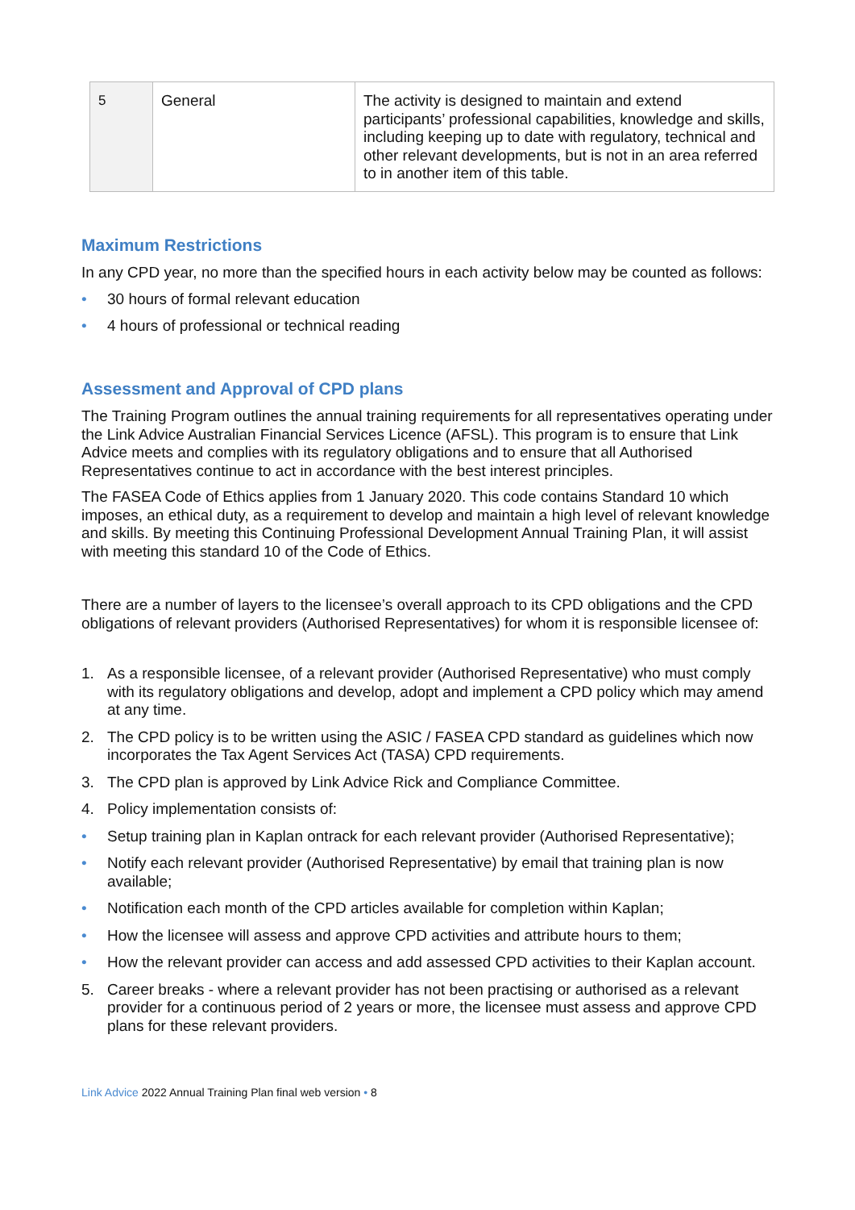| 5 | General | The activity is designed to maintain and extend participants’ professional capabilities, knowledge and skills, including keeping up to date with regulatory, technical and other relevant developments, but is not in an area referred to in another item of this table. |
Maximum Restrictions
In any CPD year, no more than the specified hours in each activity below may be counted as follows:
• 30 hours of formal relevant education
• 4 hours of professional or technical reading
Assessment and Approval of CPD plans
The Training Program outlines the annual training requirements for all representatives operating under the Link Advice Australian Financial Services Licence (AFSL). This program is to ensure that Link Advice meets and complies with its regulatory obligations and to ensure that all Authorised Representatives continue to act in accordance with the best interest principles.
The FASEA Code of Ethics applies from 1 January 2020. This code contains Standard 10 which imposes, an ethical duty, as a requirement to develop and maintain a high level of relevant knowledge and skills. By meeting this Continuing Professional Development Annual Training Plan, it will assist with meeting this standard 10 of the Code of Ethics.
There are a number of layers to the licensee’s overall approach to its CPD obligations and the CPD obligations of relevant providers (Authorised Representatives) for whom it is responsible licensee of:
1. As a responsible licensee, of a relevant provider (Authorised Representative) who must comply with its regulatory obligations and develop, adopt and implement a CPD policy which may amend at any time.
2. The CPD policy is to be written using the ASIC / FASEA CPD standard as guidelines which now incorporates the Tax Agent Services Act (TASA) CPD requirements.
3. The CPD plan is approved by Link Advice Rick and Compliance Committee.
4. Policy implementation consists of:
• Setup training plan in Kaplan ontrack for each relevant provider (Authorised Representative);
• Notify each relevant provider (Authorised Representative) by email that training plan is now available;
• Notification each month of the CPD articles available for completion within Kaplan;
• How the licensee will assess and approve CPD activities and attribute hours to them;
• How the relevant provider can access and add assessed CPD activities to their Kaplan account.
5. Career breaks - where a relevant provider has not been practising or authorised as a relevant provider for a continuous period of 2 years or more, the licensee must assess and approve CPD plans for these relevant providers.
Link Advice 2022 Annual Training Plan final web version • 8